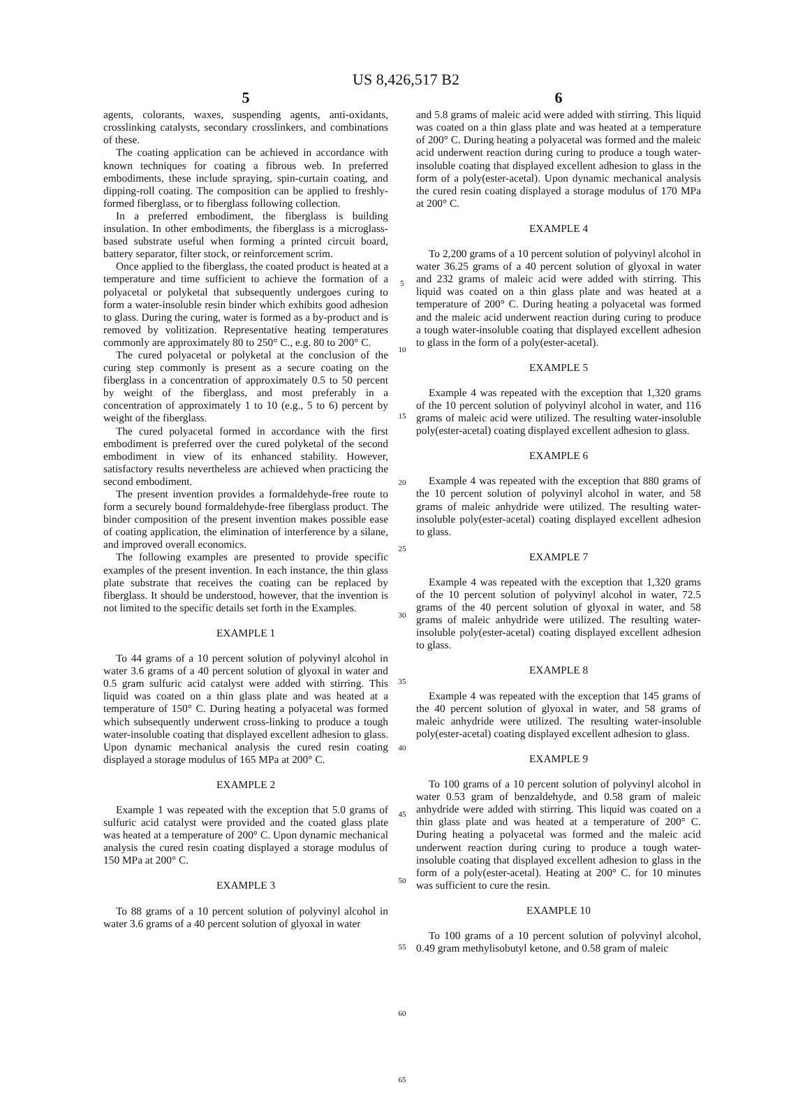US 8,426,517 B2
5
agents, colorants, waxes, suspending agents, anti-oxidants, crosslinking catalysts, secondary crosslinkers, and combinations of these.
The coating application can be achieved in accordance with known techniques for coating a fibrous web. In preferred embodiments, these include spraying, spin-curtain coating, and dipping-roll coating. The composition can be applied to freshly-formed fiberglass, or to fiberglass following collection.
In a preferred embodiment, the fiberglass is building insulation. In other embodiments, the fiberglass is a microglass-based substrate useful when forming a printed circuit board, battery separator, filter stock, or reinforcement scrim.
Once applied to the fiberglass, the coated product is heated at a temperature and time sufficient to achieve the formation of a polyacetal or polyketal that subsequently undergoes curing to form a water-insoluble resin binder which exhibits good adhesion to glass. During the curing, water is formed as a by-product and is removed by volitization. Representative heating temperatures commonly are approximately 80 to 250° C., e.g. 80 to 200° C.
The cured polyacetal or polyketal at the conclusion of the curing step commonly is present as a secure coating on the fiberglass in a concentration of approximately 0.5 to 50 percent by weight of the fiberglass, and most preferably in a concentration of approximately 1 to 10 (e.g., 5 to 6) percent by weight of the fiberglass.
The cured polyacetal formed in accordance with the first embodiment is preferred over the cured polyketal of the second embodiment in view of its enhanced stability. However, satisfactory results nevertheless are achieved when practicing the second embodiment.
The present invention provides a formaldehyde-free route to form a securely bound formaldehyde-free fiberglass product. The binder composition of the present invention makes possible ease of coating application, the elimination of interference by a silane, and improved overall economics.
The following examples are presented to provide specific examples of the present invention. In each instance, the thin glass plate substrate that receives the coating can be replaced by fiberglass. It should be understood, however, that the invention is not limited to the specific details set forth in the Examples.
EXAMPLE 1
To 44 grams of a 10 percent solution of polyvinyl alcohol in water 3.6 grams of a 40 percent solution of glyoxal in water and 0.5 gram sulfuric acid catalyst were added with stirring. This liquid was coated on a thin glass plate and was heated at a temperature of 150° C. During heating a polyacetal was formed which subsequently underwent cross-linking to produce a tough water-insoluble coating that displayed excellent adhesion to glass. Upon dynamic mechanical analysis the cured resin coating displayed a storage modulus of 165 MPa at 200° C.
EXAMPLE 2
Example 1 was repeated with the exception that 5.0 grams of sulfuric acid catalyst were provided and the coated glass plate was heated at a temperature of 200° C. Upon dynamic mechanical analysis the cured resin coating displayed a storage modulus of 150 MPa at 200° C.
EXAMPLE 3
To 88 grams of a 10 percent solution of polyvinyl alcohol in water 3.6 grams of a 40 percent solution of glyoxal in water
5
10
15
20
25
30
35
40
45
50
55
60
65
6
and 5.8 grams of maleic acid were added with stirring. This liquid was coated on a thin glass plate and was heated at a temperature of 200° C. During heating a polyacetal was formed and the maleic acid underwent reaction during curing to produce a tough water-insoluble coating that displayed excellent adhesion to glass in the form of a poly(ester-acetal). Upon dynamic mechanical analysis the cured resin coating displayed a storage modulus of 170 MPa at 200° C.
EXAMPLE 4
To 2,200 grams of a 10 percent solution of polyvinyl alcohol in water 36.25 grams of a 40 percent solution of glyoxal in water and 232 grams of maleic acid were added with stirring. This liquid was coated on a thin glass plate and was heated at a temperature of 200° C. During heating a polyacetal was formed and the maleic acid underwent reaction during curing to produce a tough water-insoluble coating that displayed excellent adhesion to glass in the form of a poly(ester-acetal).
EXAMPLE 5
Example 4 was repeated with the exception that 1,320 grams of the 10 percent solution of polyvinyl alcohol in water, and 116 grams of maleic acid were utilized. The resulting water-insoluble poly(ester-acetal) coating displayed excellent adhesion to glass.
EXAMPLE 6
Example 4 was repeated with the exception that 880 grams of the 10 percent solution of polyvinyl alcohol in water, and 58 grams of maleic anhydride were utilized. The resulting water-insoluble poly(ester-acetal) coating displayed excellent adhesion to glass.
EXAMPLE 7
Example 4 was repeated with the exception that 1,320 grams of the 10 percent solution of polyvinyl alcohol in water, 72.5 grams of the 40 percent solution of glyoxal in water, and 58 grams of maleic anhydride were utilized. The resulting water-insoluble poly(ester-acetal) coating displayed excellent adhesion to glass.
EXAMPLE 8
Example 4 was repeated with the exception that 145 grams of the 40 percent solution of glyoxal in water, and 58 grams of maleic anhydride were utilized. The resulting water-insoluble poly(ester-acetal) coating displayed excellent adhesion to glass.
EXAMPLE 9
To 100 grams of a 10 percent solution of polyvinyl alcohol in water 0.53 gram of benzaldehyde, and 0.58 gram of maleic anhydride were added with stirring. This liquid was coated on a thin glass plate and was heated at a temperature of 200° C. During heating a polyacetal was formed and the maleic acid underwent reaction during curing to produce a tough water-insoluble coating that displayed excellent adhesion to glass in the form of a poly(ester-acetal). Heating at 200° C. for 10 minutes was sufficient to cure the resin.
EXAMPLE 10
To 100 grams of a 10 percent solution of polyvinyl alcohol, 0.49 gram methylisobutyl ketone, and 0.58 gram of maleic